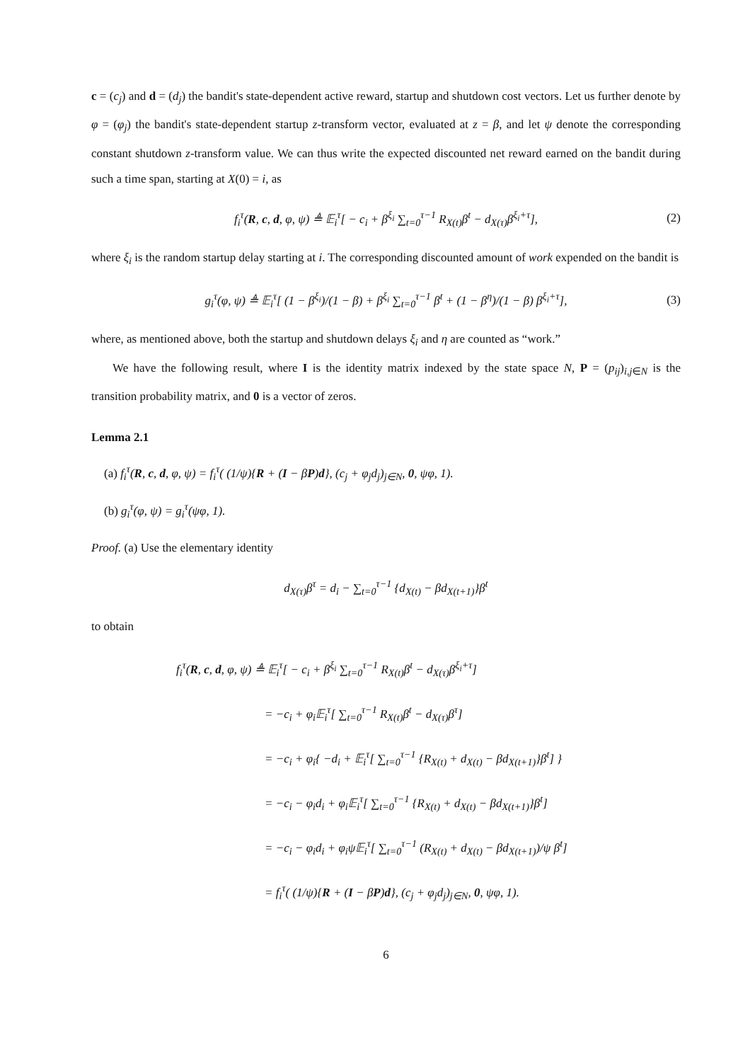c = (c<sub>j</sub>) and d = (d<sub>j</sub>) the bandit's state-dependent active reward, startup and shutdown cost vectors. Let us further denote by φ = (φ<sub>j</sub>) the bandit's state-dependent startup z-transform vector, evaluated at z = β, and let ψ denote the corresponding constant shutdown z-transform value. We can thus write the expected discounted net reward earned on the bandit during such a time span, starting at X(0) = i, as
f<sub>i</sub><sup>τ</sup>(R, c, d, φ, ψ) ≜ 𝔼<sub>i</sub><sup>τ</sup>[ − c<sub>i</sub> + β<sup>ξ<sub>i</sub></sup> ∑<sub>t=0</sub><sup>τ−1</sup> R<sub>X(t)</sub>β<sup>t</sup> − d<sub>X(τ)</sub>β<sup>ξ<sub>i</sub>+τ</sup>], (2)
where ξ<sub>i</sub> is the random startup delay starting at i. The corresponding discounted amount of work expended on the bandit is
g<sub>i</sub><sup>τ</sup>(φ, ψ) ≜ 𝔼<sub>i</sub><sup>τ</sup>[ (1 − β<sup>ξ<sub>i</sub></sup>)/(1 − β) + β<sup>ξ<sub>i</sub></sup> ∑<sub>t=0</sub><sup>τ−1</sup> β<sup>t</sup> + (1 − β<sup>η</sup>)/(1 − β) β<sup>ξ<sub>i</sub>+τ</sup>], (3)
where, as mentioned above, both the startup and shutdown delays ξ<sub>i</sub> and η are counted as “work.”
We have the following result, where I is the identity matrix indexed by the state space N, P = (p<sub>ij</sub>)<sub>i,j∈N</sub> is the transition probability matrix, and 0 is a vector of zeros.
Lemma 2.1
(a) f<sub>i</sub><sup>τ</sup>(R, c, d, φ, ψ) = f<sub>i</sub><sup>τ</sup>( (1/ψ){R + (I − βP)d}, (c<sub>j</sub> + φ<sub>j</sub>d<sub>j</sub>)<sub>j∈N</sub>, 0, ψφ, 1).
(b) g<sub>i</sub><sup>τ</sup>(φ, ψ) = g<sub>i</sub><sup>τ</sup>(ψφ, 1).
Proof. (a) Use the elementary identity
d<sub>X(τ)</sub>β<sup>τ</sup> = d<sub>i</sub> − ∑<sub>t=0</sub><sup>τ−1</sup> {d<sub>X(t)</sub> − βd<sub>X(t+1)</sub>}β<sup>t</sup>
to obtain
f<sub>i</sub><sup>τ</sup>(R, c, d, φ, ψ) ≜ 𝔼<sub>i</sub><sup>τ</sup>[ − c<sub>i</sub> + β<sup>ξ<sub>i</sub></sup> ∑<sub>t=0</sub><sup>τ−1</sup> R<sub>X(t)</sub>β<sup>t</sup> − d<sub>X(τ)</sub>β<sup>ξ<sub>i</sub>+τ</sup>]
= −c<sub>i</sub> + φ<sub>i</sub>𝔼<sub>i</sub><sup>τ</sup>[ ∑<sub>t=0</sub><sup>τ−1</sup> R<sub>X(t)</sub>β<sup>t</sup> − d<sub>X(τ)</sub>β<sup>τ</sup>]
= −c<sub>i</sub> + φ<sub>i</sub>{ −d<sub>i</sub> + 𝔼<sub>i</sub><sup>τ</sup>[ ∑<sub>t=0</sub><sup>τ−1</sup> {R<sub>X(t)</sub> + d<sub>X(t)</sub> − βd<sub>X(t+1)</sub>}β<sup>t</sup>] }
= −c<sub>i</sub> − φ<sub>i</sub>d<sub>i</sub> + φ<sub>i</sub>𝔼<sub>i</sub><sup>τ</sup>[ ∑<sub>t=0</sub><sup>τ−1</sup> {R<sub>X(t)</sub> + d<sub>X(t)</sub> − βd<sub>X(t+1)</sub>}β<sup>t</sup>]
= −c<sub>i</sub> − φ<sub>i</sub>d<sub>i</sub> + φ<sub>i</sub>ψ𝔼<sub>i</sub><sup>τ</sup>[ ∑<sub>t=0</sub><sup>τ−1</sup> (R<sub>X(t)</sub> + d<sub>X(t)</sub> − βd<sub>X(t+1)</sub>)/ψ β<sup>t</sup>]
= f<sub>i</sub><sup>τ</sup>( (1/ψ){R + (I − βP)d}, (c<sub>j</sub> + φ<sub>j</sub>d<sub>j</sub>)<sub>j∈N</sub>, 0, ψφ, 1).
6